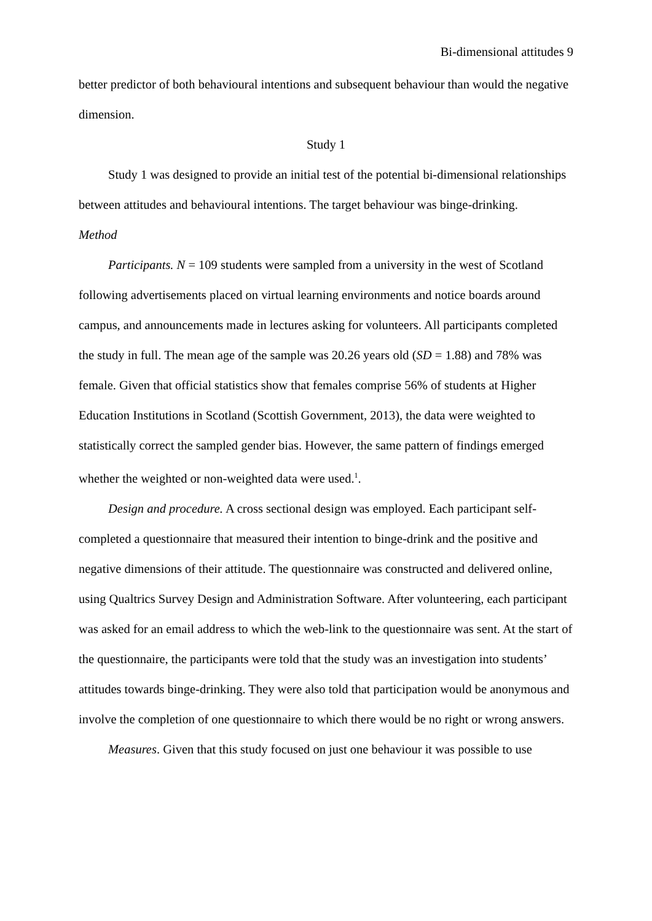Bi-dimensional attitudes 9
better predictor of both behavioural intentions and subsequent behaviour than would the negative dimension.
Study 1
Study 1 was designed to provide an initial test of the potential bi-dimensional relationships between attitudes and behavioural intentions. The target behaviour was binge-drinking.
Method
Participants. N = 109 students were sampled from a university in the west of Scotland following advertisements placed on virtual learning environments and notice boards around campus, and announcements made in lectures asking for volunteers. All participants completed the study in full. The mean age of the sample was 20.26 years old (SD = 1.88) and 78% was female. Given that official statistics show that females comprise 56% of students at Higher Education Institutions in Scotland (Scottish Government, 2013), the data were weighted to statistically correct the sampled gender bias. However, the same pattern of findings emerged whether the weighted or non-weighted data were used.<sup>1</sup>.
Design and procedure. A cross sectional design was employed. Each participant self-completed a questionnaire that measured their intention to binge-drink and the positive and negative dimensions of their attitude. The questionnaire was constructed and delivered online, using Qualtrics Survey Design and Administration Software. After volunteering, each participant was asked for an email address to which the web-link to the questionnaire was sent. At the start of the questionnaire, the participants were told that the study was an investigation into students’ attitudes towards binge-drinking. They were also told that participation would be anonymous and involve the completion of one questionnaire to which there would be no right or wrong answers.
Measures. Given that this study focused on just one behaviour it was possible to use